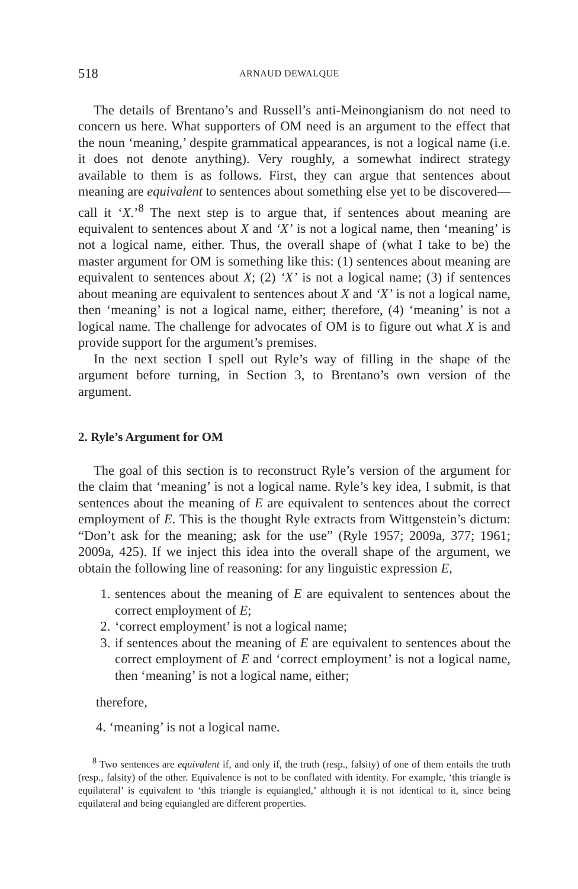518 ARNAUD DEWALQUE
The details of Brentano’s and Russell’s anti-Meinongianism do not need to concern us here. What supporters of OM need is an argument to the effect that the noun ‘meaning,’ despite grammatical appearances, is not a logical name (i.e. it does not denote anything). Very roughly, a somewhat indirect strategy available to them is as follows. First, they can argue that sentences about meaning are equivalent to sentences about something else yet to be discovered—call it ‘X.’<sup>8</sup> The next step is to argue that, if sentences about meaning are equivalent to sentences about X and ‘X’ is not a logical name, then ‘meaning’ is not a logical name, either. Thus, the overall shape of (what I take to be) the master argument for OM is something like this: (1) sentences about meaning are equivalent to sentences about X; (2) ‘X’ is not a logical name; (3) if sentences about meaning are equivalent to sentences about X and ‘X’ is not a logical name, then ‘meaning’ is not a logical name, either; therefore, (4) ‘meaning’ is not a logical name. The challenge for advocates of OM is to figure out what X is and provide support for the argument’s premises.
In the next section I spell out Ryle’s way of filling in the shape of the argument before turning, in Section 3, to Brentano’s own version of the argument.
2. Ryle’s Argument for OM
The goal of this section is to reconstruct Ryle’s version of the argument for the claim that ‘meaning’ is not a logical name. Ryle’s key idea, I submit, is that sentences about the meaning of E are equivalent to sentences about the correct employment of E. This is the thought Ryle extracts from Wittgenstein’s dictum: “Don’t ask for the meaning; ask for the use” (Ryle 1957; 2009a, 377; 1961; 2009a, 425). If we inject this idea into the overall shape of the argument, we obtain the following line of reasoning: for any linguistic expression E,
1. sentences about the meaning of E are equivalent to sentences about the correct employment of E;
2. ‘correct employment’ is not a logical name;
3. if sentences about the meaning of E are equivalent to sentences about the correct employment of E and ‘correct employment’ is not a logical name, then ‘meaning’ is not a logical name, either;
therefore,
4. ‘meaning’ is not a logical name.
<sup>8</sup> Two sentences are equivalent if, and only if, the truth (resp., falsity) of one of them entails the truth (resp., falsity) of the other. Equivalence is not to be conflated with identity. For example, ‘this triangle is equilateral’ is equivalent to ‘this triangle is equiangled,’ although it is not identical to it, since being equilateral and being equiangled are different properties.